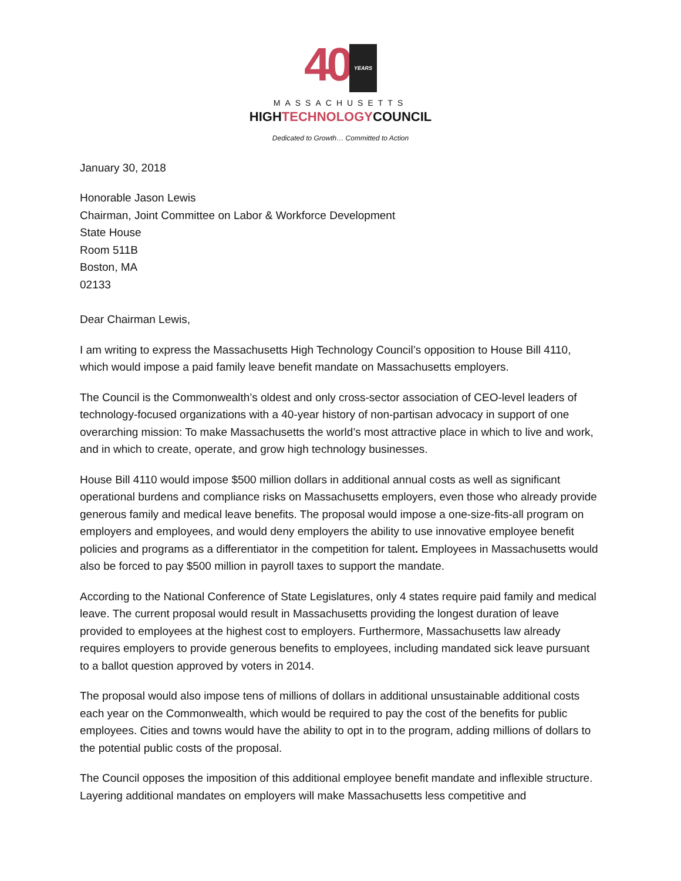40 YEARS
MASSACHUSETTS
HIGHTECHNOLOGYCOUNCIL
Dedicated to Growth… Committed to Action
January 30, 2018
Honorable Jason Lewis
Chairman, Joint Committee on Labor & Workforce Development
State House
Room 511B
Boston, MA
02133
Dear Chairman Lewis,
I am writing to express the Massachusetts High Technology Council’s opposition to House Bill 4110, which would impose a paid family leave benefit mandate on Massachusetts employers.
The Council is the Commonwealth’s oldest and only cross-sector association of CEO-level leaders of technology-focused organizations with a 40-year history of non-partisan advocacy in support of one overarching mission: To make Massachusetts the world’s most attractive place in which to live and work, and in which to create, operate, and grow high technology businesses.
House Bill 4110 would impose $500 million dollars in additional annual costs as well as significant operational burdens and compliance risks on Massachusetts employers, even those who already provide generous family and medical leave benefits. The proposal would impose a one-size-fits-all program on employers and employees, and would deny employers the ability to use innovative employee benefit policies and programs as a differentiator in the competition for talent. Employees in Massachusetts would also be forced to pay $500 million in payroll taxes to support the mandate.
According to the National Conference of State Legislatures, only 4 states require paid family and medical leave. The current proposal would result in Massachusetts providing the longest duration of leave provided to employees at the highest cost to employers. Furthermore, Massachusetts law already requires employers to provide generous benefits to employees, including mandated sick leave pursuant to a ballot question approved by voters in 2014.
The proposal would also impose tens of millions of dollars in additional unsustainable additional costs each year on the Commonwealth, which would be required to pay the cost of the benefits for public employees. Cities and towns would have the ability to opt in to the program, adding millions of dollars to the potential public costs of the proposal.
The Council opposes the imposition of this additional employee benefit mandate and inflexible structure. Layering additional mandates on employers will make Massachusetts less competitive and